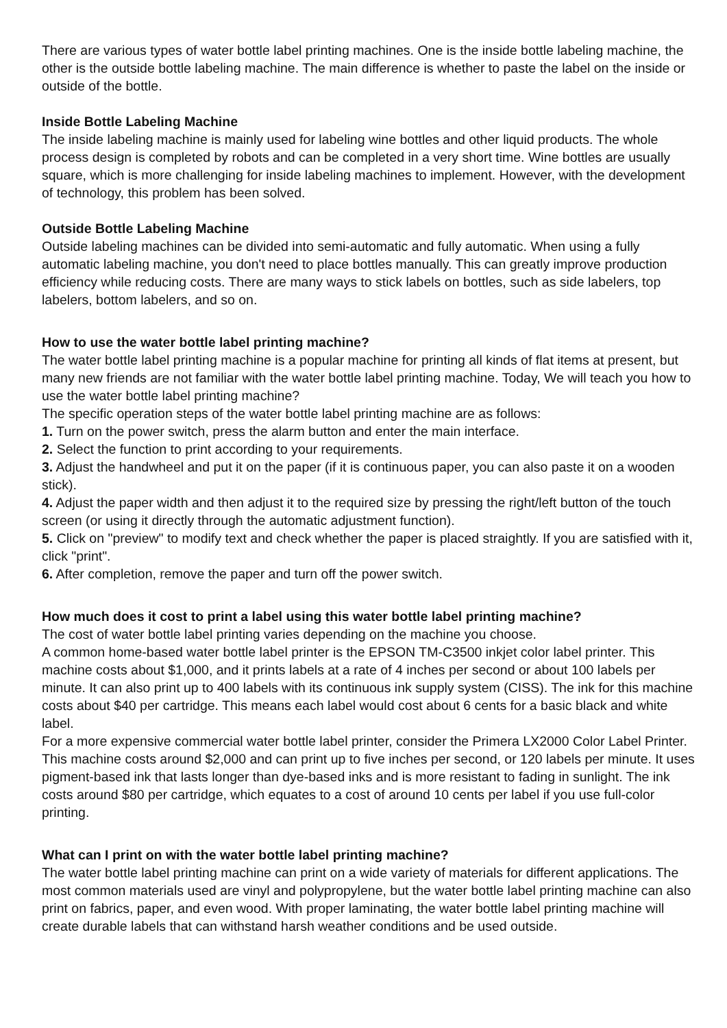There are various types of water bottle label printing machines. One is the inside bottle labeling machine, the other is the outside bottle labeling machine. The main difference is whether to paste the label on the inside or outside of the bottle.
Inside Bottle Labeling Machine
The inside labeling machine is mainly used for labeling wine bottles and other liquid products. The whole process design is completed by robots and can be completed in a very short time. Wine bottles are usually square, which is more challenging for inside labeling machines to implement. However, with the development of technology, this problem has been solved.
Outside Bottle Labeling Machine
Outside labeling machines can be divided into semi-automatic and fully automatic. When using a fully automatic labeling machine, you don't need to place bottles manually. This can greatly improve production efficiency while reducing costs. There are many ways to stick labels on bottles, such as side labelers, top labelers, bottom labelers, and so on.
How to use the water bottle label printing machine?
The water bottle label printing machine is a popular machine for printing all kinds of flat items at present, but many new friends are not familiar with the water bottle label printing machine. Today, We will teach you how to use the water bottle label printing machine?
The specific operation steps of the water bottle label printing machine are as follows:
1. Turn on the power switch, press the alarm button and enter the main interface.
2. Select the function to print according to your requirements.
3. Adjust the handwheel and put it on the paper (if it is continuous paper, you can also paste it on a wooden stick).
4. Adjust the paper width and then adjust it to the required size by pressing the right/left button of the touch screen (or using it directly through the automatic adjustment function).
5. Click on "preview" to modify text and check whether the paper is placed straightly. If you are satisfied with it, click "print".
6. After completion, remove the paper and turn off the power switch.
How much does it cost to print a label using this water bottle label printing machine?
The cost of water bottle label printing varies depending on the machine you choose.
A common home-based water bottle label printer is the EPSON TM-C3500 inkjet color label printer. This machine costs about $1,000, and it prints labels at a rate of 4 inches per second or about 100 labels per minute. It can also print up to 400 labels with its continuous ink supply system (CISS). The ink for this machine costs about $40 per cartridge. This means each label would cost about 6 cents for a basic black and white label.
For a more expensive commercial water bottle label printer, consider the Primera LX2000 Color Label Printer. This machine costs around $2,000 and can print up to five inches per second, or 120 labels per minute. It uses pigment-based ink that lasts longer than dye-based inks and is more resistant to fading in sunlight. The ink costs around $80 per cartridge, which equates to a cost of around 10 cents per label if you use full-color printing.
What can I print on with the water bottle label printing machine?
The water bottle label printing machine can print on a wide variety of materials for different applications. The most common materials used are vinyl and polypropylene, but the water bottle label printing machine can also print on fabrics, paper, and even wood. With proper laminating, the water bottle label printing machine will create durable labels that can withstand harsh weather conditions and be used outside.